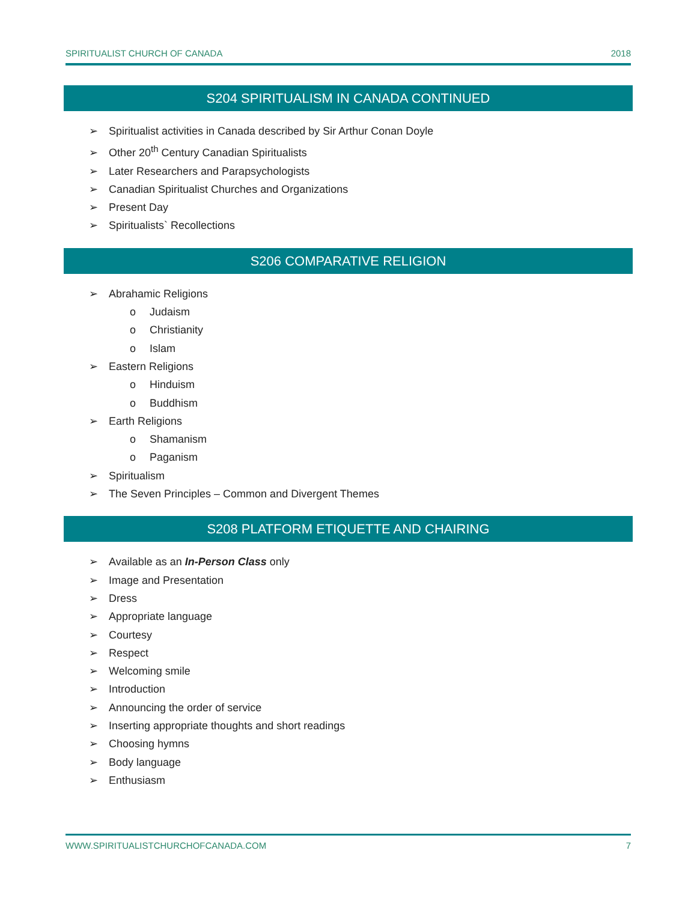SPIRITUALIST CHURCH OF CANADA 2018
S204 SPIRITUALISM IN CANADA CONTINUED
➢ Spiritualist activities in Canada described by Sir Arthur Conan Doyle
➢ Other 20<sup>th</sup> Century Canadian Spiritualists
➢ Later Researchers and Parapsychologists
➢ Canadian Spiritualist Churches and Organizations
➢ Present Day
➢ Spiritualists` Recollections
S206 COMPARATIVE RELIGION
➢ Abrahamic Religions
o Judaism
o Christianity
o Islam
➢ Eastern Religions
o Hinduism
o Buddhism
➢ Earth Religions
o Shamanism
o Paganism
➢ Spiritualism
➢ The Seven Principles – Common and Divergent Themes
S208 PLATFORM ETIQUETTE AND CHAIRING
➢ Available as an In-Person Class only
➢ Image and Presentation
➢ Dress
➢ Appropriate language
➢ Courtesy
➢ Respect
➢ Welcoming smile
➢ Introduction
➢ Announcing the order of service
➢ Inserting appropriate thoughts and short readings
➢ Choosing hymns
➢ Body language
➢ Enthusiasm
WWW.SPIRITUALISTCHURCHOFCANADA.COM 7